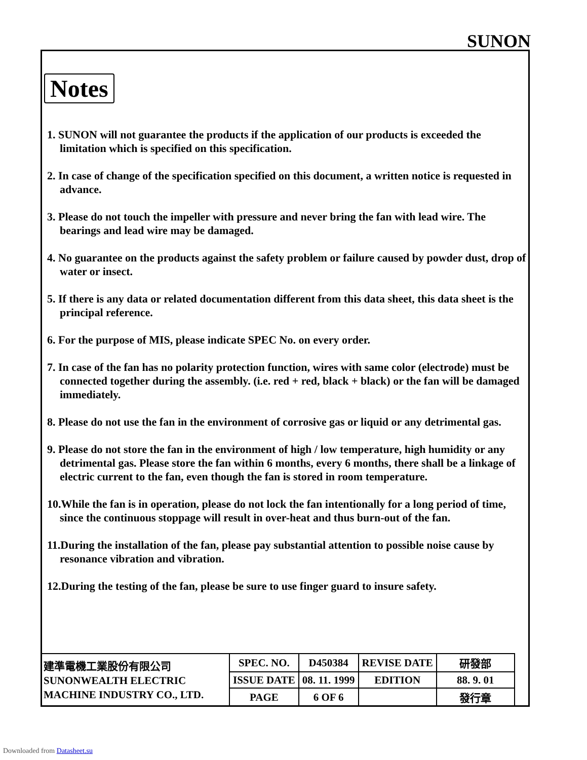SUNON
Notes
1. SUNON will not guarantee the products if the application of our products is exceeded the limitation which is specified on this specification.
2. In case of change of the specification specified on this document, a written notice is requested in advance.
3. Please do not touch the impeller with pressure and never bring the fan with lead wire. The bearings and lead wire may be damaged.
4. No guarantee on the products against the safety problem or failure caused by powder dust, drop of water or insect.
5. If there is any data or related documentation different from this data sheet, this data sheet is the principal reference.
6. For the purpose of MIS, please indicate SPEC No. on every order.
7. In case of the fan has no polarity protection function, wires with same color (electrode) must be connected together during the assembly. (i.e. red + red, black + black) or the fan will be damaged immediately.
8. Please do not use the fan in the environment of corrosive gas or liquid or any detrimental gas.
9. Please do not store the fan in the environment of high / low temperature, high humidity or any detrimental gas. Please store the fan within 6 months, every 6 months, there shall be a linkage of electric current to the fan, even though the fan is stored in room temperature.
10.While the fan is in operation, please do not lock the fan intentionally for a long period of time, since the continuous stoppage will result in over-heat and thus burn-out of the fan.
11.During the installation of the fan, please pay substantial attention to possible noise cause by resonance vibration and vibration.
12.During the testing of the fan, please be sure to use finger guard to insure safety.
| 建準電機工業股份有限公司 SUNONWEALTH ELECTRIC MACHINE INDUSTRY CO., LTD. | SPEC. NO. | D450384 | REVISE DATE | 研發部 |
| | ISSUE DATE | 08. 11. 1999 | EDITION | 88. 9. 01 |
| | PAGE | 6 OF 6 | | 發行章 |
Downloaded from Datasheet.su